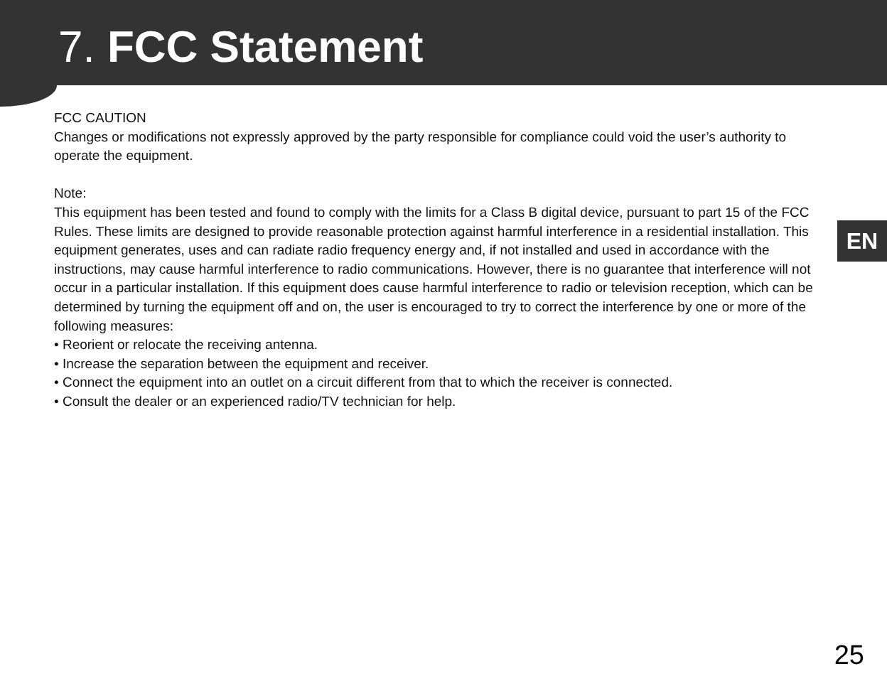7. FCC Statement
FCC CAUTION
Changes or modifications not expressly approved by the party responsible for compliance could void the user’s authority to operate the equipment.
Note:
This equipment has been tested and found to comply with the limits for a Class B digital device, pursuant to part 15 of the FCC Rules. These limits are designed to provide reasonable protection against harmful interference in a residential installation. This equipment generates, uses and can radiate radio frequency energy and, if not installed and used in accordance with the instructions, may cause harmful interference to radio communications. However, there is no guarantee that interference will not occur in a particular installation. If this equipment does cause harmful interference to radio or television reception, which can be determined by turning the equipment off and on, the user is encouraged to try to correct the interference by one or more of the following measures:
• Reorient or relocate the receiving antenna.
• Increase the separation between the equipment and receiver.
• Connect the equipment into an outlet on a circuit different from that to which the receiver is connected.
• Consult the dealer or an experienced radio/TV technician for help.
EN
25